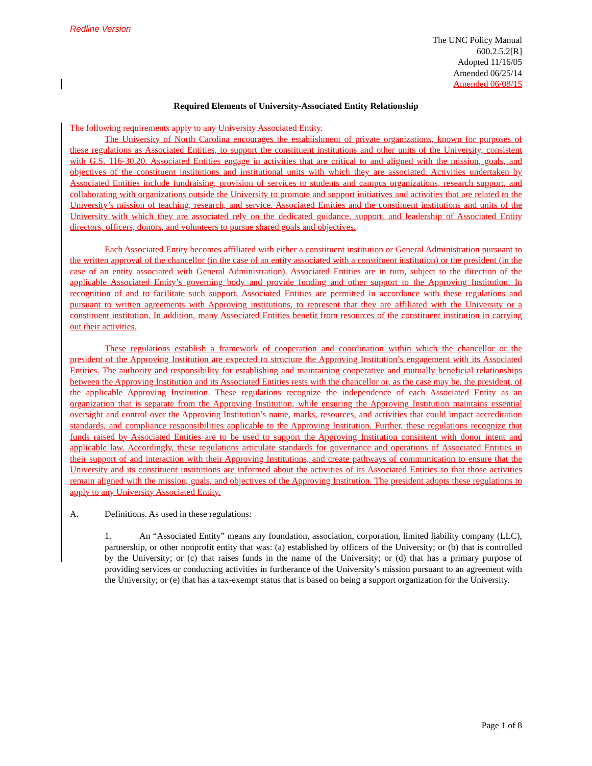Redline Version
The UNC Policy Manual
600.2.5.2[R]
Adopted 11/16/05
Amended 06/25/14
Amended 06/08/15
Required Elements of University-Associated Entity Relationship
The following requirements apply to any University Associated Entity.
The University of North Carolina encourages the establishment of private organizations, known for purposes of these regulations as Associated Entities, to support the constituent institutions and other units of the University, consistent with G.S. 116-30.20. Associated Entities engage in activities that are critical to and aligned with the mission, goals, and objectives of the constituent institutions and institutional units with which they are associated. Activities undertaken by Associated Entities include fundraising, provision of services to students and campus organizations, research support, and collaborating with organizations outside the University to promote and support initiatives and activities that are related to the University’s mission of teaching, research, and service. Associated Entities and the constituent institutions and units of the University with which they are associated rely on the dedicated guidance, support, and leadership of Associated Entity directors, officers, donors, and volunteers to pursue shared goals and objectives.
Each Associated Entity becomes affiliated with either a constituent institution or General Administration pursuant to the written approval of the chancellor (in the case of an entity associated with a constituent institution) or the president (in the case of an entity associated with General Administration). Associated Entities are in turn, subject to the direction of the applicable Associated Entity’s governing body and provide funding and other support to the Approving Institution. In recognition of and to facilitate such support, Associated Entities are permitted in accordance with these regulations and pursuant to written agreements with Approving institutions, to represent that they are affiliated with the University or a constituent institution. In addition, many Associated Entities benefit from resources of the constituent institution in carrying out their activities.
These regulations establish a framework of cooperation and coordination within which the chancellor or the president of the Approving Institution are expected to structure the Approving Institution’s engagement with its Associated Entities. The authority and responsibility for establishing and maintaining cooperative and mutually beneficial relationships between the Approving Institution and its Associated Entities rests with the chancellor or, as the case may be, the president, of the applicable Approving Institution. These regulations recognize the independence of each Associated Entity as an organization that is separate from the Approving Institution, while ensuring the Approving Institution maintains essential oversight and control over the Approving Institution’s name, marks, resources, and activities that could impact accreditation standards, and compliance responsibilities applicable to the Approving Institution. Further, these regulations recognize that funds raised by Associated Entities are to be used to support the Approving Institution consistent with donor intent and applicable law. Accordingly, these regulations articulate standards for governance and operations of Associated Entities in their support of and interaction with their Approving Institutions, and create pathways of communication to ensure that the University and its constituent institutions are informed about the activities of its Associated Entities so that those activities remain aligned with the mission, goals, and objectives of the Approving Institution. The president adopts these regulations to apply to any University Associated Entity.
A. Definitions. As used in these regulations:
1. An “Associated Entity” means any foundation, association, corporation, limited liability company (LLC), partnership, or other nonprofit entity that was: (a) established by officers of the University; or (b) that is controlled by the University; or (c) that raises funds in the name of the University; or (d) that has a primary purpose of providing services or conducting activities in furtherance of the University’s mission pursuant to an agreement with the University; or (e) that has a tax-exempt status that is based on being a support organization for the University.
Page 1 of 8